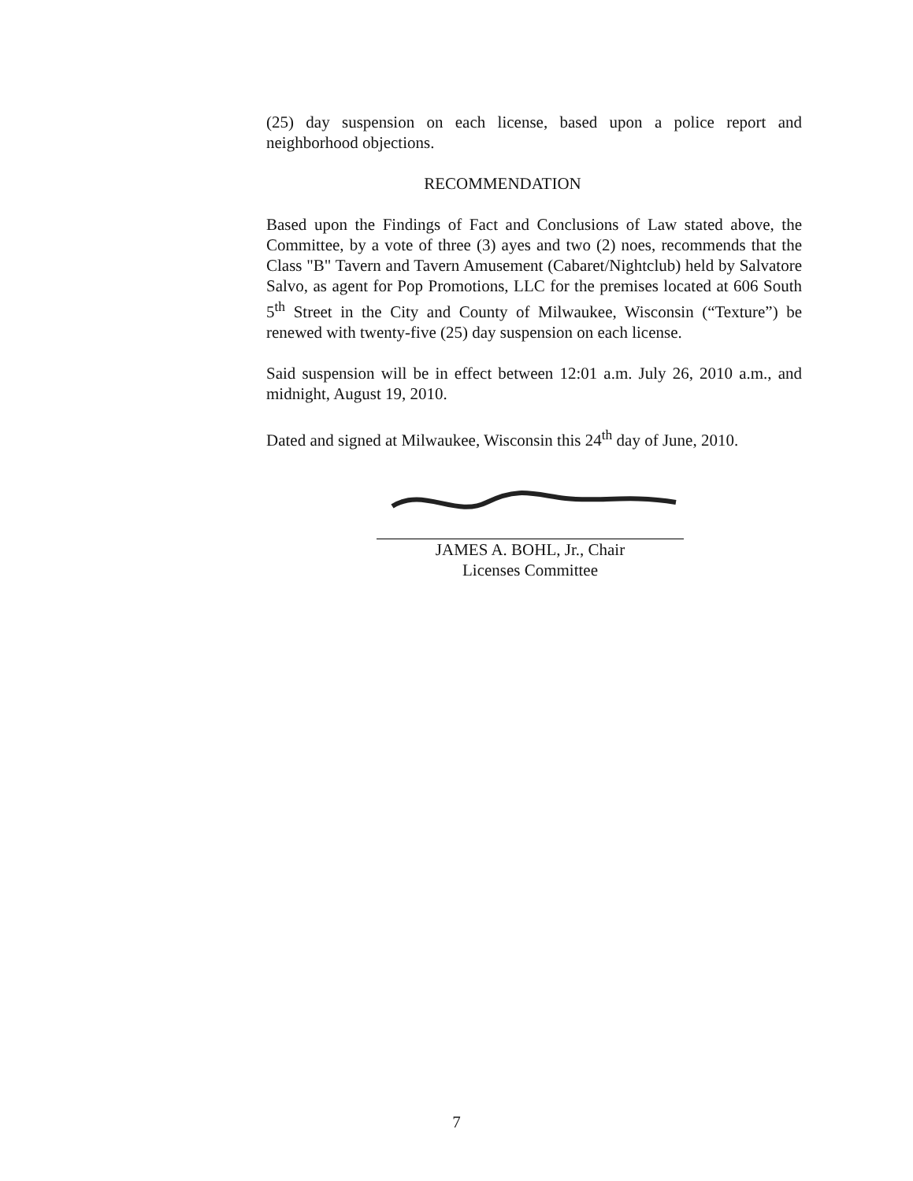(25) day suspension on each license, based upon a police report and neighborhood objections.
RECOMMENDATION
Based upon the Findings of Fact and Conclusions of Law stated above, the Committee, by a vote of three (3) ayes and two (2) noes, recommends that the Class "B" Tavern and Tavern Amusement (Cabaret/Nightclub) held by Salvatore Salvo, as agent for Pop Promotions, LLC for the premises located at 606 South 5<sup>th</sup> Street in the City and County of Milwaukee, Wisconsin (“Texture”) be renewed with twenty-five (25) day suspension on each license.
Said suspension will be in effect between 12:01 a.m. July 26, 2010 a.m., and midnight, August 19, 2010.
Dated and signed at Milwaukee, Wisconsin this 24<sup>th</sup> day of June, 2010.
JAMES A. BOHL, Jr., Chair
Licenses Committee
7